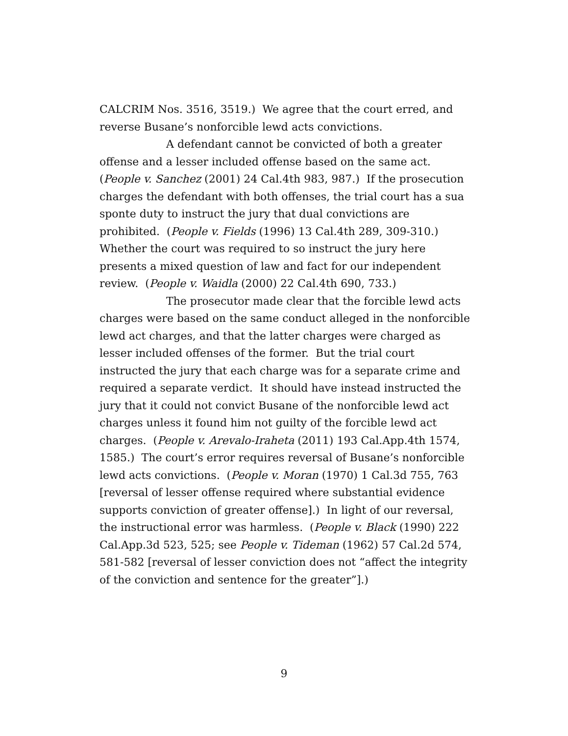CALCRIM Nos. 3516, 3519.) We agree that the court erred, and reverse Busane’s nonforcible lewd acts convictions.
A defendant cannot be convicted of both a greater offense and a lesser included offense based on the same act. (People v. Sanchez (2001) 24 Cal.4th 983, 987.) If the prosecution charges the defendant with both offenses, the trial court has a sua sponte duty to instruct the jury that dual convictions are prohibited. (People v. Fields (1996) 13 Cal.4th 289, 309-310.) Whether the court was required to so instruct the jury here presents a mixed question of law and fact for our independent review. (People v. Waidla (2000) 22 Cal.4th 690, 733.)
The prosecutor made clear that the forcible lewd acts charges were based on the same conduct alleged in the nonforcible lewd act charges, and that the latter charges were charged as lesser included offenses of the former. But the trial court instructed the jury that each charge was for a separate crime and required a separate verdict. It should have instead instructed the jury that it could not convict Busane of the nonforcible lewd act charges unless it found him not guilty of the forcible lewd act charges. (People v. Arevalo-Iraheta (2011) 193 Cal.App.4th 1574, 1585.) The court’s error requires reversal of Busane’s nonforcible lewd acts convictions. (People v. Moran (1970) 1 Cal.3d 755, 763 [reversal of lesser offense required where substantial evidence supports conviction of greater offense].) In light of our reversal, the instructional error was harmless. (People v. Black (1990) 222 Cal.App.3d 523, 525; see People v. Tideman (1962) 57 Cal.2d 574, 581-582 [reversal of lesser conviction does not “affect the integrity of the conviction and sentence for the greater”].)
9